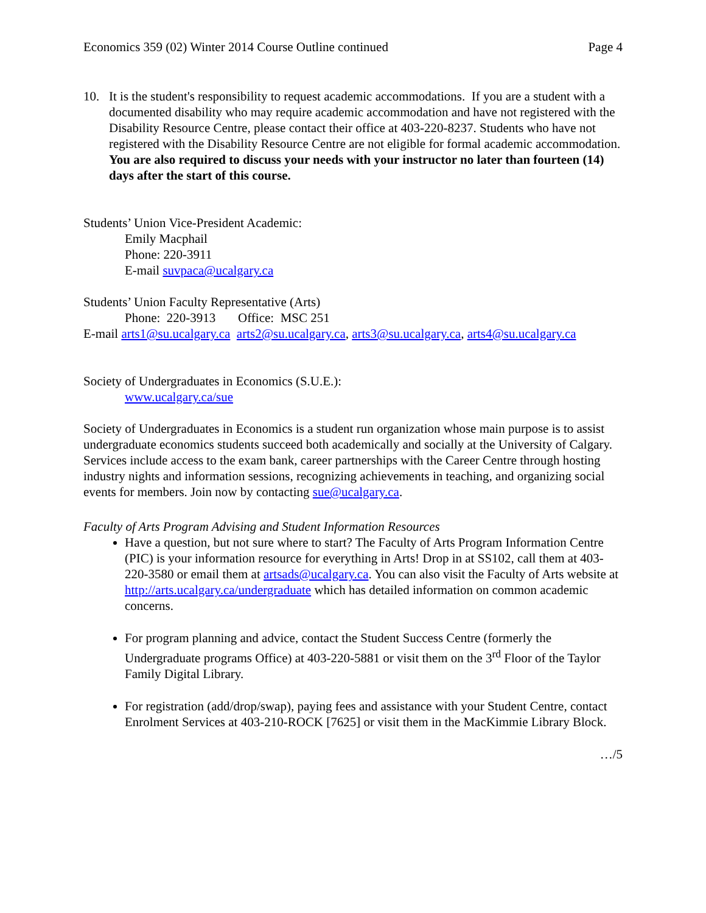Economics 359 (02) Winter 2014 Course Outline continued Page 4
10. It is the student's responsibility to request academic accommodations. If you are a student with a documented disability who may require academic accommodation and have not registered with the Disability Resource Centre, please contact their office at 403-220-8237. Students who have not registered with the Disability Resource Centre are not eligible for formal academic accommodation. You are also required to discuss your needs with your instructor no later than fourteen (14) days after the start of this course.
Students’ Union Vice-President Academic:
Emily Macphail
Phone: 220-3911
E-mail suvpaca@ucalgary.ca
Students’ Union Faculty Representative (Arts)
Phone: 220-3913 Office: MSC 251
E-mail arts1@su.ucalgary.ca arts2@su.ucalgary.ca, arts3@su.ucalgary.ca, arts4@su.ucalgary.ca
Society of Undergraduates in Economics (S.U.E.):
www.ucalgary.ca/sue
Society of Undergraduates in Economics is a student run organization whose main purpose is to assist undergraduate economics students succeed both academically and socially at the University of Calgary. Services include access to the exam bank, career partnerships with the Career Centre through hosting industry nights and information sessions, recognizing achievements in teaching, and organizing social events for members. Join now by contacting sue@ucalgary.ca.
Faculty of Arts Program Advising and Student Information Resources
Have a question, but not sure where to start? The Faculty of Arts Program Information Centre (PIC) is your information resource for everything in Arts! Drop in at SS102, call them at 403-220-3580 or email them at artsads@ucalgary.ca. You can also visit the Faculty of Arts website at http://arts.ucalgary.ca/undergraduate which has detailed information on common academic concerns.
For program planning and advice, contact the Student Success Centre (formerly the Undergraduate programs Office) at 403-220-5881 or visit them on the 3<sup>rd</sup> Floor of the Taylor Family Digital Library.
For registration (add/drop/swap), paying fees and assistance with your Student Centre, contact Enrolment Services at 403-210-ROCK [7625] or visit them in the MacKimmie Library Block.
…/5